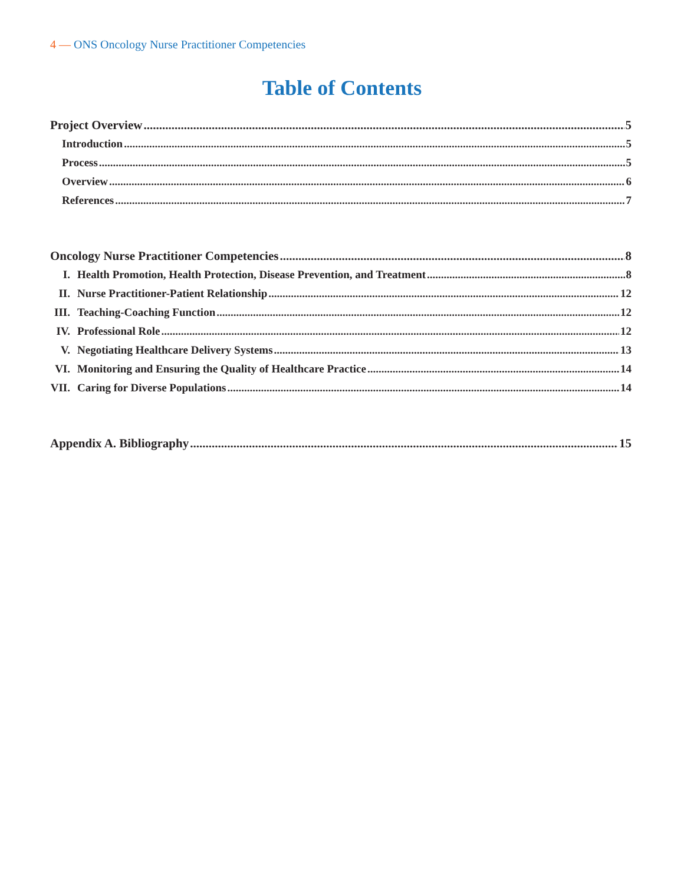4 — ONS Oncology Nurse Practitioner Competencies
Table of Contents
Project Overview 5
Introduction 5
Process 5
Overview 6
References 7
Oncology Nurse Practitioner Competencies 8
I. Health Promotion, Health Protection, Disease Prevention, and Treatment 8
II. Nurse Practitioner-Patient Relationship 12
III. Teaching-Coaching Function 12
IV. Professional Role 12
V. Negotiating Healthcare Delivery Systems 13
VI. Monitoring and Ensuring the Quality of Healthcare Practice 14
VII. Caring for Diverse Populations 14
Appendix A. Bibliography 15